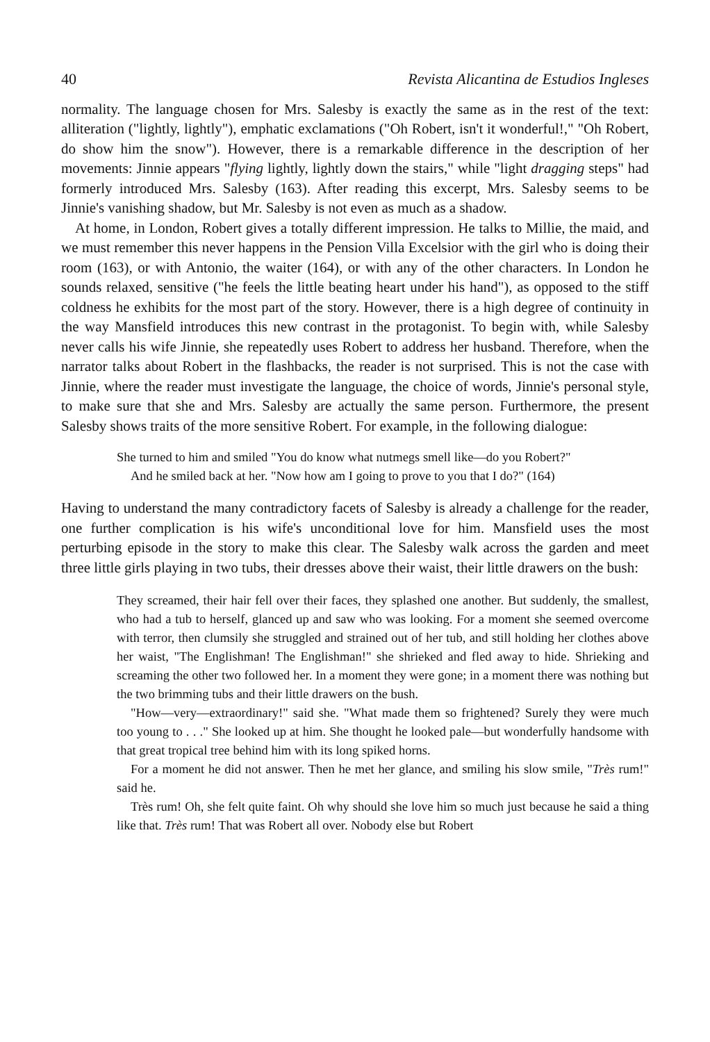40 Revista Alicantina de Estudios Ingleses
normality. The language chosen for Mrs. Salesby is exactly the same as in the rest of the text: alliteration ("lightly, lightly"), emphatic exclamations ("Oh Robert, isn't it wonderful!," "Oh Robert, do show him the snow"). However, there is a remarkable difference in the description of her movements: Jinnie appears "flying lightly, lightly down the stairs," while "light dragging steps" had formerly introduced Mrs. Salesby (163). After reading this excerpt, Mrs. Salesby seems to be Jinnie's vanishing shadow, but Mr. Salesby is not even as much as a shadow.
At home, in London, Robert gives a totally different impression. He talks to Millie, the maid, and we must remember this never happens in the Pension Villa Excelsior with the girl who is doing their room (163), or with Antonio, the waiter (164), or with any of the other characters. In London he sounds relaxed, sensitive ("he feels the little beating heart under his hand"), as opposed to the stiff coldness he exhibits for the most part of the story. However, there is a high degree of continuity in the way Mansfield introduces this new contrast in the protagonist. To begin with, while Salesby never calls his wife Jinnie, she repeatedly uses Robert to address her husband. Therefore, when the narrator talks about Robert in the flashbacks, the reader is not surprised. This is not the case with Jinnie, where the reader must investigate the language, the choice of words, Jinnie's personal style, to make sure that she and Mrs. Salesby are actually the same person. Furthermore, the present Salesby shows traits of the more sensitive Robert. For example, in the following dialogue:
She turned to him and smiled "You do know what nutmegs smell like—do you Robert?"
And he smiled back at her. "Now how am I going to prove to you that I do?" (164)
Having to understand the many contradictory facets of Salesby is already a challenge for the reader, one further complication is his wife's unconditional love for him. Mansfield uses the most perturbing episode in the story to make this clear. The Salesby walk across the garden and meet three little girls playing in two tubs, their dresses above their waist, their little drawers on the bush:
They screamed, their hair fell over their faces, they splashed one another. But suddenly, the smallest, who had a tub to herself, glanced up and saw who was looking. For a moment she seemed overcome with terror, then clumsily she struggled and strained out of her tub, and still holding her clothes above her waist, "The Englishman! The Englishman!" she shrieked and fled away to hide. Shrieking and screaming the other two followed her. In a moment they were gone; in a moment there was nothing but the two brimming tubs and their little drawers on the bush.
"How—very—extraordinary!" said she. "What made them so frightened? Surely they were much too young to . . ." She looked up at him. She thought he looked pale—but wonderfully handsome with that great tropical tree behind him with its long spiked horns.
For a moment he did not answer. Then he met her glance, and smiling his slow smile, "Très rum!" said he.
Très rum! Oh, she felt quite faint. Oh why should she love him so much just because he said a thing like that. Très rum! That was Robert all over. Nobody else but Robert